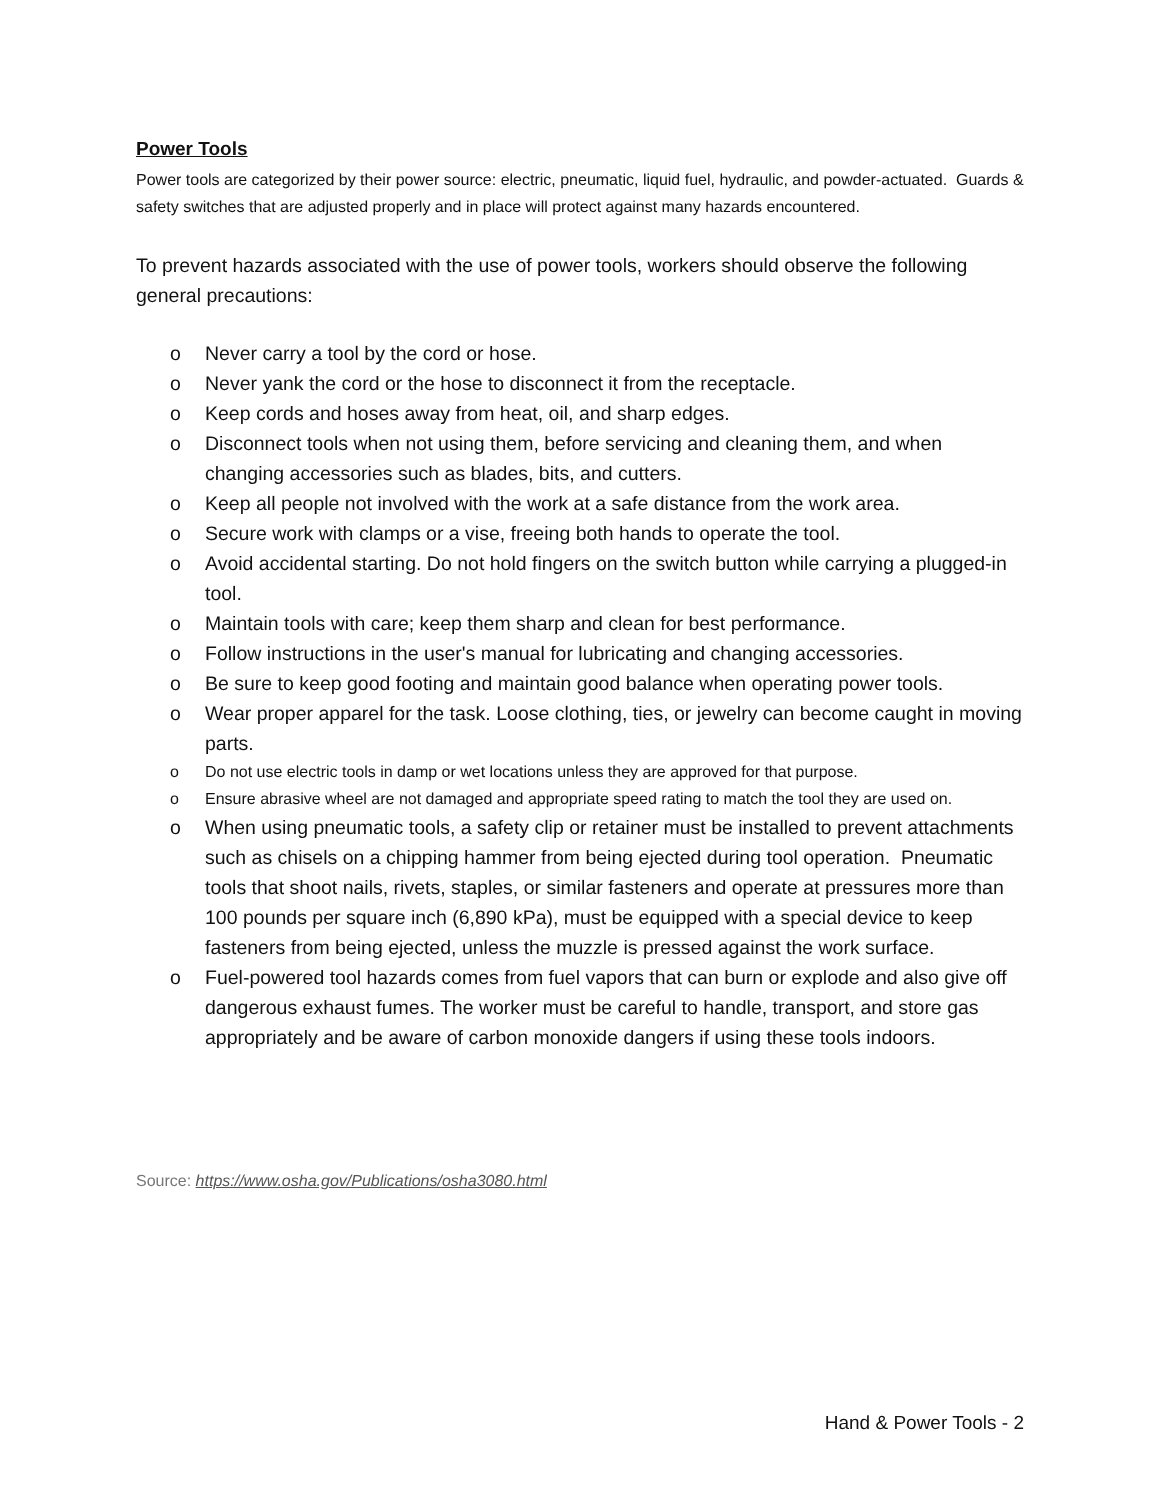Power Tools
Power tools are categorized by their power source: electric, pneumatic, liquid fuel, hydraulic, and powder-actuated. Guards & safety switches that are adjusted properly and in place will protect against many hazards encountered.
To prevent hazards associated with the use of power tools, workers should observe the following general precautions:
o Never carry a tool by the cord or hose.
o Never yank the cord or the hose to disconnect it from the receptacle.
o Keep cords and hoses away from heat, oil, and sharp edges.
o Disconnect tools when not using them, before servicing and cleaning them, and when changing accessories such as blades, bits, and cutters.
o Keep all people not involved with the work at a safe distance from the work area.
o Secure work with clamps or a vise, freeing both hands to operate the tool.
o Avoid accidental starting. Do not hold fingers on the switch button while carrying a plugged-in tool.
o Maintain tools with care; keep them sharp and clean for best performance.
o Follow instructions in the user's manual for lubricating and changing accessories.
o Be sure to keep good footing and maintain good balance when operating power tools.
o Wear proper apparel for the task. Loose clothing, ties, or jewelry can become caught in moving parts.
o Do not use electric tools in damp or wet locations unless they are approved for that purpose.
o Ensure abrasive wheel are not damaged and appropriate speed rating to match the tool they are used on.
o When using pneumatic tools, a safety clip or retainer must be installed to prevent attachments such as chisels on a chipping hammer from being ejected during tool operation. Pneumatic tools that shoot nails, rivets, staples, or similar fasteners and operate at pressures more than 100 pounds per square inch (6,890 kPa), must be equipped with a special device to keep fasteners from being ejected, unless the muzzle is pressed against the work surface.
o Fuel-powered tool hazards comes from fuel vapors that can burn or explode and also give off dangerous exhaust fumes. The worker must be careful to handle, transport, and store gas appropriately and be aware of carbon monoxide dangers if using these tools indoors.
Source: https://www.osha.gov/Publications/osha3080.html
Hand & Power Tools - 2